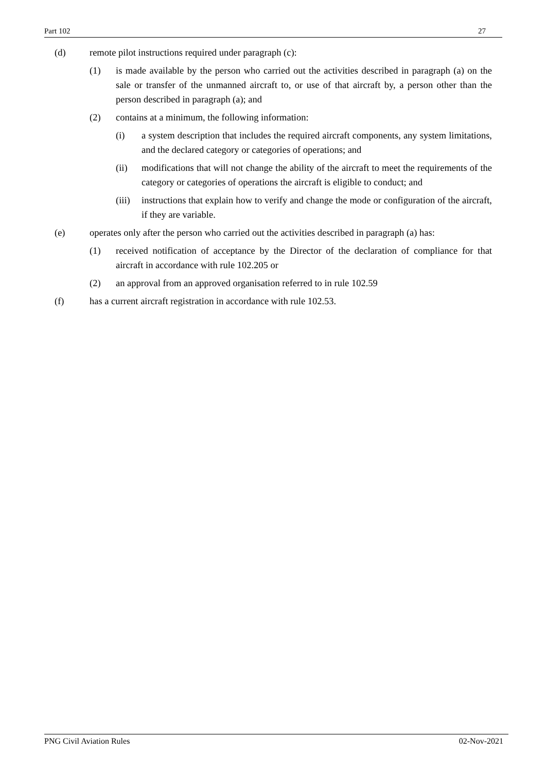Part 102 27
(d) remote pilot instructions required under paragraph (c):
(1) is made available by the person who carried out the activities described in paragraph (a) on the sale or transfer of the unmanned aircraft to, or use of that aircraft by, a person other than the person described in paragraph (a); and
(2) contains at a minimum, the following information:
(i) a system description that includes the required aircraft components, any system limitations, and the declared category or categories of operations; and
(ii) modifications that will not change the ability of the aircraft to meet the requirements of the category or categories of operations the aircraft is eligible to conduct; and
(iii) instructions that explain how to verify and change the mode or configuration of the aircraft, if they are variable.
(e) operates only after the person who carried out the activities described in paragraph (a) has:
(1) received notification of acceptance by the Director of the declaration of compliance for that aircraft in accordance with rule 102.205 or
(2) an approval from an approved organisation referred to in rule 102.59
(f) has a current aircraft registration in accordance with rule 102.53.
PNG Civil Aviation Rules 02-Nov-2021